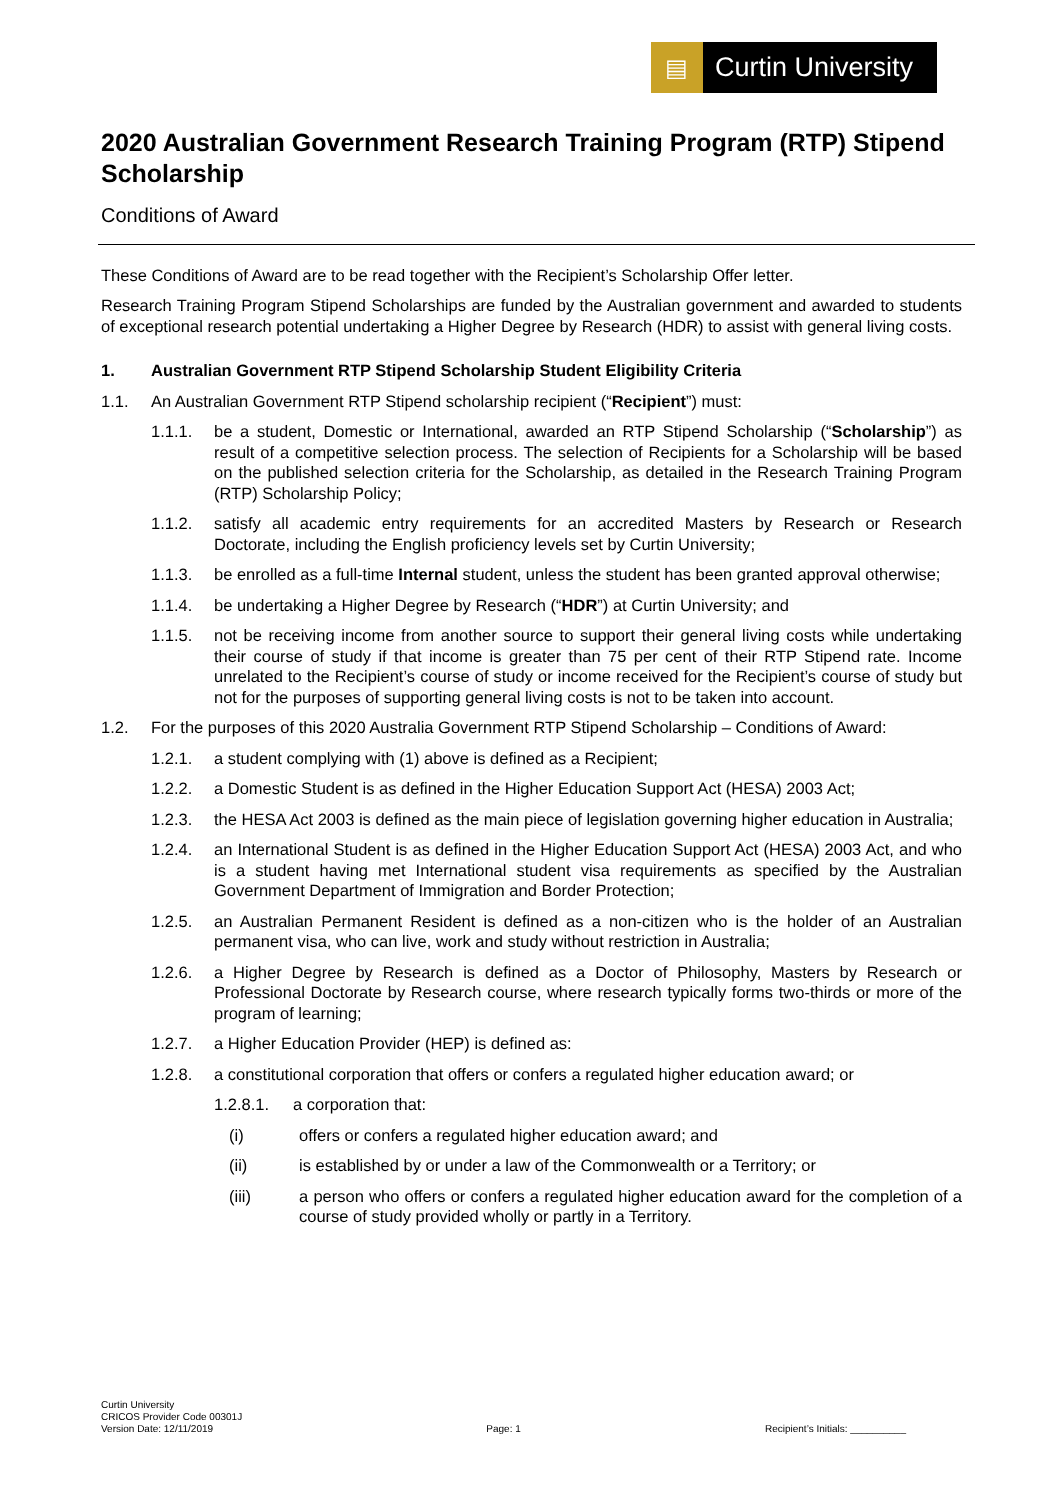▤ Curtin University
2020 Australian Government Research Training Program (RTP) Stipend Scholarship
Conditions of Award
These Conditions of Award are to be read together with the Recipient’s Scholarship Offer letter.
Research Training Program Stipend Scholarships are funded by the Australian government and awarded to students of exceptional research potential undertaking a Higher Degree by Research (HDR) to assist with general living costs.
1. Australian Government RTP Stipend Scholarship Student Eligibility Criteria
1.1. An Australian Government RTP Stipend scholarship recipient (“Recipient”) must:
1.1.1. be a student, Domestic or International, awarded an RTP Stipend Scholarship (“Scholarship”) as result of a competitive selection process. The selection of Recipients for a Scholarship will be based on the published selection criteria for the Scholarship, as detailed in the Research Training Program (RTP) Scholarship Policy;
1.1.2. satisfy all academic entry requirements for an accredited Masters by Research or Research Doctorate, including the English proficiency levels set by Curtin University;
1.1.3. be enrolled as a full-time Internal student, unless the student has been granted approval otherwise;
1.1.4. be undertaking a Higher Degree by Research (“HDR”) at Curtin University; and
1.1.5. not be receiving income from another source to support their general living costs while undertaking their course of study if that income is greater than 75 per cent of their RTP Stipend rate. Income unrelated to the Recipient’s course of study or income received for the Recipient’s course of study but not for the purposes of supporting general living costs is not to be taken into account.
1.2. For the purposes of this 2020 Australia Government RTP Stipend Scholarship – Conditions of Award:
1.2.1. a student complying with (1) above is defined as a Recipient;
1.2.2. a Domestic Student is as defined in the Higher Education Support Act (HESA) 2003 Act;
1.2.3. the HESA Act 2003 is defined as the main piece of legislation governing higher education in Australia;
1.2.4. an International Student is as defined in the Higher Education Support Act (HESA) 2003 Act, and who is a student having met International student visa requirements as specified by the Australian Government Department of Immigration and Border Protection;
1.2.5. an Australian Permanent Resident is defined as a non-citizen who is the holder of an Australian permanent visa, who can live, work and study without restriction in Australia;
1.2.6. a Higher Degree by Research is defined as a Doctor of Philosophy, Masters by Research or Professional Doctorate by Research course, where research typically forms two-thirds or more of the program of learning;
1.2.7. a Higher Education Provider (HEP) is defined as:
1.2.8. a constitutional corporation that offers or confers a regulated higher education award; or
1.2.8.1. a corporation that:
(i) offers or confers a regulated higher education award; and
(ii) is established by or under a law of the Commonwealth or a Territory; or
(iii) a person who offers or confers a regulated higher education award for the completion of a course of study provided wholly or partly in a Territory.
Curtin University
CRICOS Provider Code 00301J
Version Date: 12/11/2019
Page: 1
Recipient’s Initials: __________